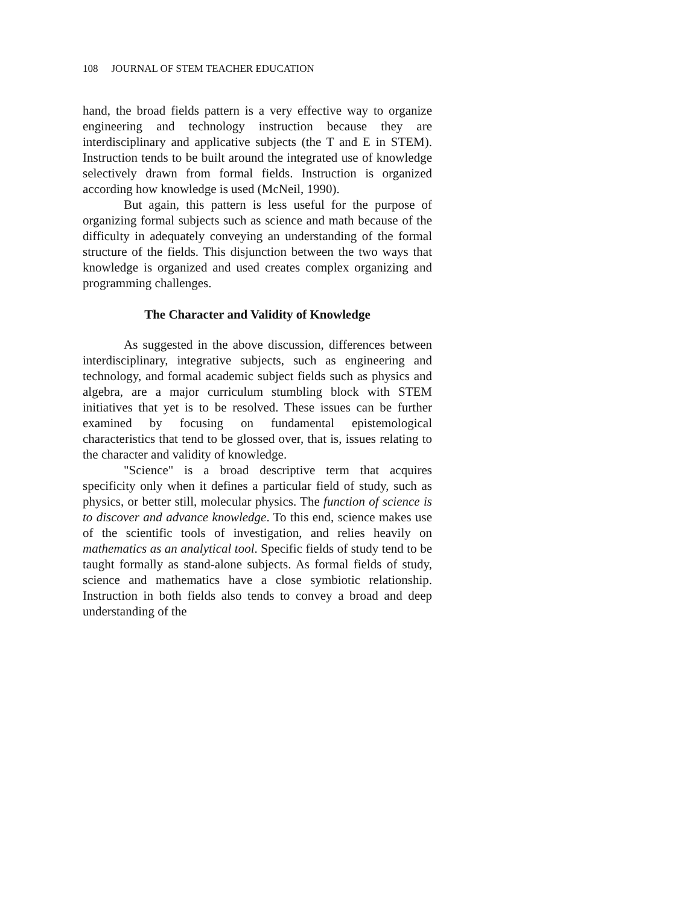108 JOURNAL OF STEM TEACHER EDUCATION
hand, the broad fields pattern is a very effective way to organize engineering and technology instruction because they are interdisciplinary and applicative subjects (the T and E in STEM). Instruction tends to be built around the integrated use of knowledge selectively drawn from formal fields. Instruction is organized according how knowledge is used (McNeil, 1990).
But again, this pattern is less useful for the purpose of organizing formal subjects such as science and math because of the difficulty in adequately conveying an understanding of the formal structure of the fields. This disjunction between the two ways that knowledge is organized and used creates complex organizing and programming challenges.
The Character and Validity of Knowledge
As suggested in the above discussion, differences between interdisciplinary, integrative subjects, such as engineering and technology, and formal academic subject fields such as physics and algebra, are a major curriculum stumbling block with STEM initiatives that yet is to be resolved. These issues can be further examined by focusing on fundamental epistemological characteristics that tend to be glossed over, that is, issues relating to the character and validity of knowledge.
"Science" is a broad descriptive term that acquires specificity only when it defines a particular field of study, such as physics, or better still, molecular physics. The function of science is to discover and advance knowledge. To this end, science makes use of the scientific tools of investigation, and relies heavily on mathematics as an analytical tool. Specific fields of study tend to be taught formally as stand-alone subjects. As formal fields of study, science and mathematics have a close symbiotic relationship. Instruction in both fields also tends to convey a broad and deep understanding of the